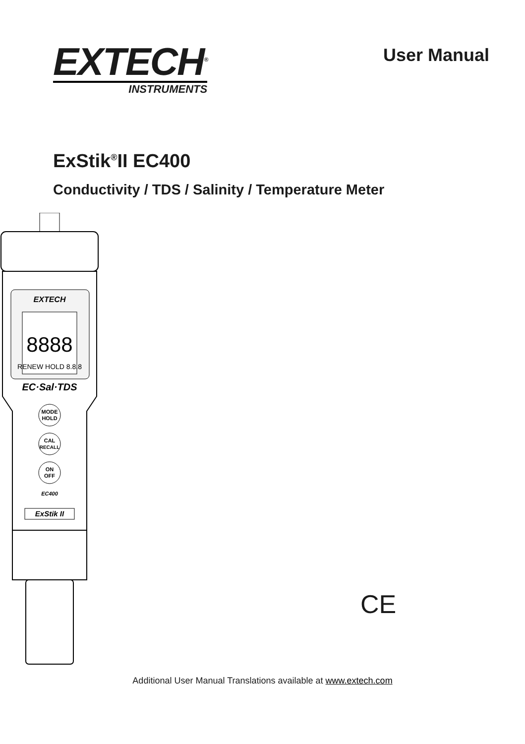EXTECH<sup>®</sup>
INSTRUMENTS
User Manual
ExStik<sup>®</sup>II EC400
Conductivity / TDS / Salinity / Temperature Meter
EXTECH
8888
RENEW HOLD 8.8.8
EC·Sal·TDS
MODE
HOLD
CAL
RECALL
ON
OFF
EC400
ExStik II
CE
Additional User Manual Translations available at www.extech.com